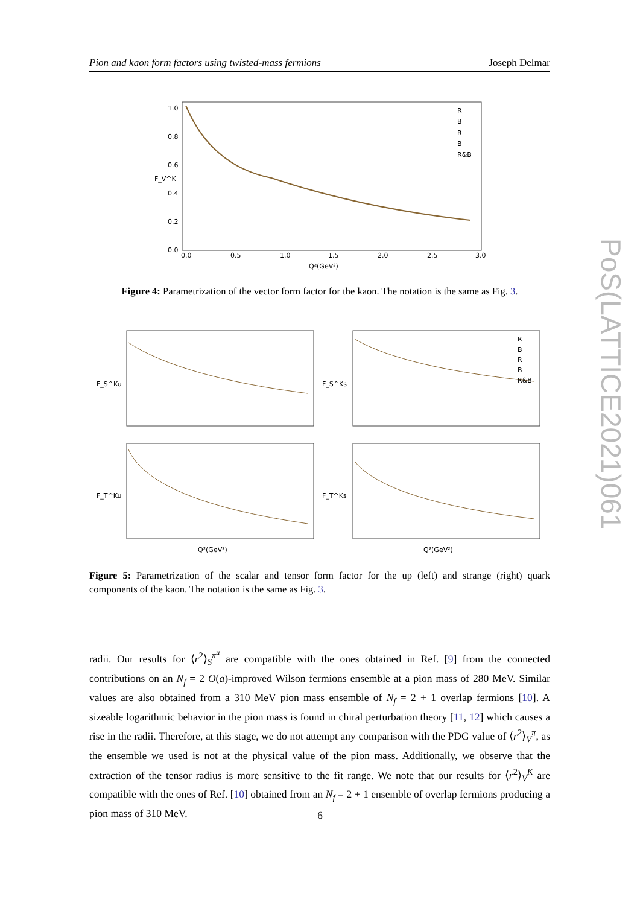Pion and kaon form factors using twisted-mass fermions Joseph Delmar
PoS(LATTICE2021)061
1.0
0.8
0.6
0.4
0.2
0.0
0.0
0.5
1.0
1.5
2.0
2.5
3.0
Q²(GeV²)
F_V^K
R
B
R
B
R&B
Figure 4: Parametrization of the vector form factor for the kaon. The notation is the same as Fig. 3.
F_S^Ku
F_S^Ks
F_T^Ku
F_T^Ks
Q²(GeV²)
Q²(GeV²)
R
B
R
B
R&B
Figure 5: Parametrization of the scalar and tensor form factor for the up (left) and strange (right) quark components of the kaon. The notation is the same as Fig. 3.
radii. Our results for ⟨r<sup>2</sup>⟩<sub>S</sub><sup>π<sup>u</sup></sup> are compatible with the ones obtained in Ref. [9] from the connected contributions on an N<sub>f</sub> = 2 O(a)-improved Wilson fermions ensemble at a pion mass of 280 MeV. Similar values are also obtained from a 310 MeV pion mass ensemble of N<sub>f</sub> = 2 + 1 overlap fermions [10]. A sizeable logarithmic behavior in the pion mass is found in chiral perturbation theory [11, 12] which causes a rise in the radii. Therefore, at this stage, we do not attempt any comparison with the PDG value of ⟨r<sup>2</sup>⟩<sub>V</sub><sup>π</sup>, as the ensemble we used is not at the physical value of the pion mass. Additionally, we observe that the extraction of the tensor radius is more sensitive to the fit range. We note that our results for ⟨r<sup>2</sup>⟩<sub>V</sub><sup>K</sup> are compatible with the ones of Ref. [10] obtained from an N<sub>f</sub> = 2 + 1 ensemble of overlap fermions producing a pion mass of 310 MeV.
6